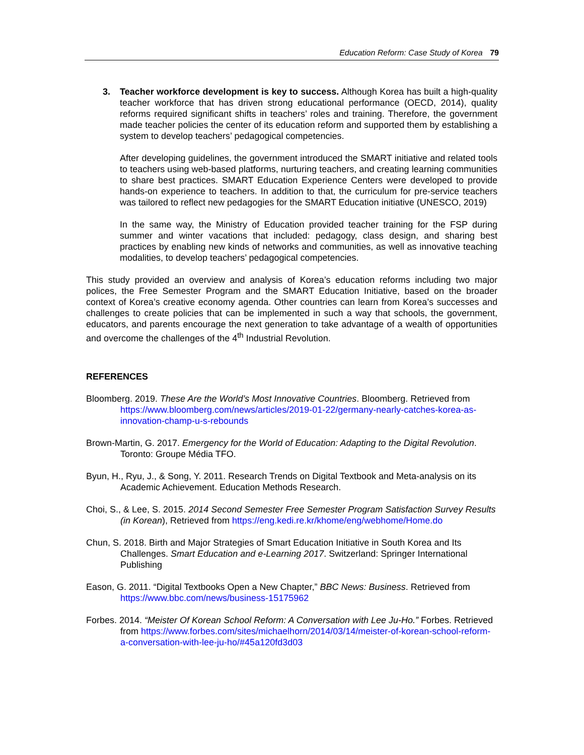Education Reform: Case Study of Korea 79
3. Teacher workforce development is key to success. Although Korea has built a high-quality teacher workforce that has driven strong educational performance (OECD, 2014), quality reforms required significant shifts in teachers’ roles and training. Therefore, the government made teacher policies the center of its education reform and supported them by establishing a system to develop teachers’ pedagogical competencies.
After developing guidelines, the government introduced the SMART initiative and related tools to teachers using web-based platforms, nurturing teachers, and creating learning communities to share best practices. SMART Education Experience Centers were developed to provide hands-on experience to teachers. In addition to that, the curriculum for pre-service teachers was tailored to reflect new pedagogies for the SMART Education initiative (UNESCO, 2019)
In the same way, the Ministry of Education provided teacher training for the FSP during summer and winter vacations that included: pedagogy, class design, and sharing best practices by enabling new kinds of networks and communities, as well as innovative teaching modalities, to develop teachers’ pedagogical competencies.
This study provided an overview and analysis of Korea’s education reforms including two major polices, the Free Semester Program and the SMART Education Initiative, based on the broader context of Korea’s creative economy agenda. Other countries can learn from Korea’s successes and challenges to create policies that can be implemented in such a way that schools, the government, educators, and parents encourage the next generation to take advantage of a wealth of opportunities and overcome the challenges of the 4<sup>th</sup> Industrial Revolution.
REFERENCES
Bloomberg. 2019. These Are the World’s Most Innovative Countries. Bloomberg. Retrieved from https://www.bloomberg.com/news/articles/2019-01-22/germany-nearly-catches-korea-as-innovation-champ-u-s-rebounds
Brown-Martin, G. 2017. Emergency for the World of Education: Adapting to the Digital Revolution. Toronto: Groupe Média TFO.
Byun, H., Ryu, J., & Song, Y. 2011. Research Trends on Digital Textbook and Meta-analysis on its Academic Achievement. Education Methods Research.
Choi, S., & Lee, S. 2015. 2014 Second Semester Free Semester Program Satisfaction Survey Results (in Korean), Retrieved from https://eng.kedi.re.kr/khome/eng/webhome/Home.do
Chun, S. 2018. Birth and Major Strategies of Smart Education Initiative in South Korea and Its Challenges. Smart Education and e-Learning 2017. Switzerland: Springer International Publishing
Eason, G. 2011. “Digital Textbooks Open a New Chapter,” BBC News: Business. Retrieved from https://www.bbc.com/news/business-15175962
Forbes. 2014. “Meister Of Korean School Reform: A Conversation with Lee Ju-Ho.” Forbes. Retrieved from https://www.forbes.com/sites/michaelhorn/2014/03/14/meister-of-korean-school-reform-a-conversation-with-lee-ju-ho/#45a120fd3d03